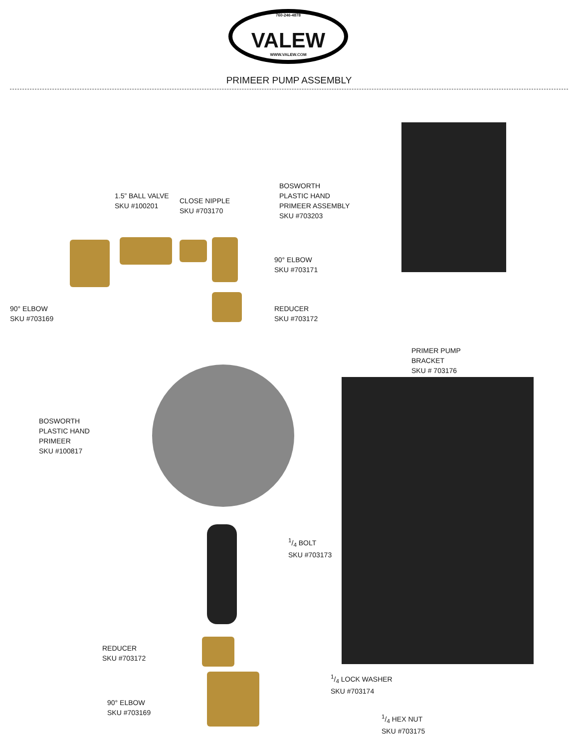760-246-4878
VALEW
WWW.VALEW.COM
PRIMEER PUMP ASSEMBLY
1.5” BALL VALVE
SKU #100201
CLOSE NIPPLE
SKU #703170
BOSWORTH
PLASTIC HAND
PRIMEER ASSEMBLY
SKU #703203
90° ELBOW
SKU #703171
90° ELBOW
SKU #703169
REDUCER
SKU #703172
PRIMER PUMP
BRACKET
SKU # 703176
BOSWORTH
PLASTIC HAND
PRIMEER
SKU #100817
1/4 BOLT
SKU #703173
REDUCER
SKU #703172
1/4 LOCK WASHER
SKU #703174
90° ELBOW
SKU #703169
1/4 HEX NUT
SKU #703175